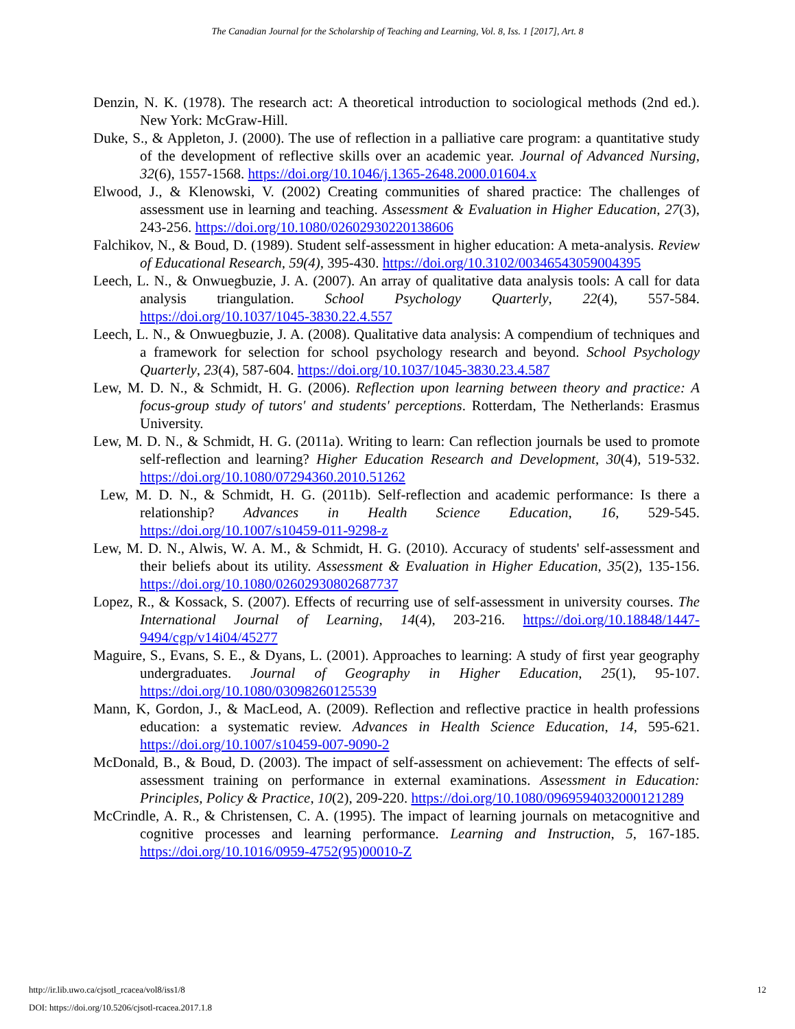The Canadian Journal for the Scholarship of Teaching and Learning, Vol. 8, Iss. 1 [2017], Art. 8
Denzin, N. K. (1978). The research act: A theoretical introduction to sociological methods (2nd ed.). New York: McGraw-Hill.
Duke, S., & Appleton, J. (2000). The use of reflection in a palliative care program: a quantitative study of the development of reflective skills over an academic year. Journal of Advanced Nursing, 32(6), 1557-1568. https://doi.org/10.1046/j.1365-2648.2000.01604.x
Elwood, J., & Klenowski, V. (2002) Creating communities of shared practice: The challenges of assessment use in learning and teaching. Assessment & Evaluation in Higher Education, 27(3), 243-256. https://doi.org/10.1080/02602930220138606
Falchikov, N., & Boud, D. (1989). Student self-assessment in higher education: A meta-analysis. Review of Educational Research, 59(4), 395-430. https://doi.org/10.3102/00346543059004395
Leech, L. N., & Onwuegbuzie, J. A. (2007). An array of qualitative data analysis tools: A call for data analysis triangulation. School Psychology Quarterly, 22(4), 557-584. https://doi.org/10.1037/1045-3830.22.4.557
Leech, L. N., & Onwuegbuzie, J. A. (2008). Qualitative data analysis: A compendium of techniques and a framework for selection for school psychology research and beyond. School Psychology Quarterly, 23(4), 587-604. https://doi.org/10.1037/1045-3830.23.4.587
Lew, M. D. N., & Schmidt, H. G. (2006). Reflection upon learning between theory and practice: A focus-group study of tutors' and students' perceptions. Rotterdam, The Netherlands: Erasmus University.
Lew, M. D. N., & Schmidt, H. G. (2011a). Writing to learn: Can reflection journals be used to promote self-reflection and learning? Higher Education Research and Development, 30(4), 519-532. https://doi.org/10.1080/07294360.2010.51262
Lew, M. D. N., & Schmidt, H. G. (2011b). Self-reflection and academic performance: Is there a relationship? Advances in Health Science Education, 16, 529-545. https://doi.org/10.1007/s10459-011-9298-z
Lew, M. D. N., Alwis, W. A. M., & Schmidt, H. G. (2010). Accuracy of students' self-assessment and their beliefs about its utility. Assessment & Evaluation in Higher Education, 35(2), 135-156. https://doi.org/10.1080/02602930802687737
Lopez, R., & Kossack, S. (2007). Effects of recurring use of self-assessment in university courses. The International Journal of Learning, 14(4), 203-216. https://doi.org/10.18848/1447-9494/cgp/v14i04/45277
Maguire, S., Evans, S. E., & Dyans, L. (2001). Approaches to learning: A study of first year geography undergraduates. Journal of Geography in Higher Education, 25(1), 95-107. https://doi.org/10.1080/03098260125539
Mann, K, Gordon, J., & MacLeod, A. (2009). Reflection and reflective practice in health professions education: a systematic review. Advances in Health Science Education, 14, 595-621. https://doi.org/10.1007/s10459-007-9090-2
McDonald, B., & Boud, D. (2003). The impact of self-assessment on achievement: The effects of self-assessment training on performance in external examinations. Assessment in Education: Principles, Policy & Practice, 10(2), 209-220. https://doi.org/10.1080/0969594032000121289
McCrindle, A. R., & Christensen, C. A. (1995). The impact of learning journals on metacognitive and cognitive processes and learning performance. Learning and Instruction, 5, 167-185. https://doi.org/10.1016/0959-4752(95)00010-Z
http://ir.lib.uwo.ca/cjsotl_rcacea/vol8/iss1/8
DOI: https://doi.org/10.5206/cjsotl-rcacea.2017.1.8
12